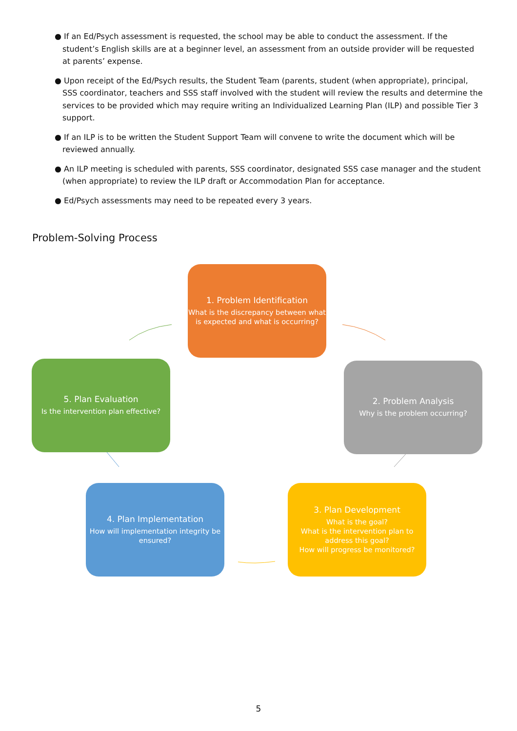● If an Ed/Psych assessment is requested, the school may be able to conduct the assessment. If the student’s English skills are at a beginner level, an assessment from an outside provider will be requested at parents’ expense.
● Upon receipt of the Ed/Psych results, the Student Team (parents, student (when appropriate), principal, SSS coordinator, teachers and SSS staff involved with the student will review the results and determine the services to be provided which may require writing an Individualized Learning Plan (ILP) and possible Tier 3 support.
● If an ILP is to be written the Student Support Team will convene to write the document which will be reviewed annually.
● An ILP meeting is scheduled with parents, SSS coordinator, designated SSS case manager and the student (when appropriate) to review the ILP draft or Accommodation Plan for acceptance.
● Ed/Psych assessments may need to be repeated every 3 years.
Problem-Solving Process
1. Problem Identification
What is the discrepancy between what is expected and what is occurring?
2. Problem Analysis
Why is the problem occurring?
3. Plan Development
What is the goal?
What is the intervention plan to address this goal?
How will progress be monitored?
4. Plan Implementation
How will implementation integrity be ensured?
5. Plan Evaluation
Is the intervention plan effective?
5